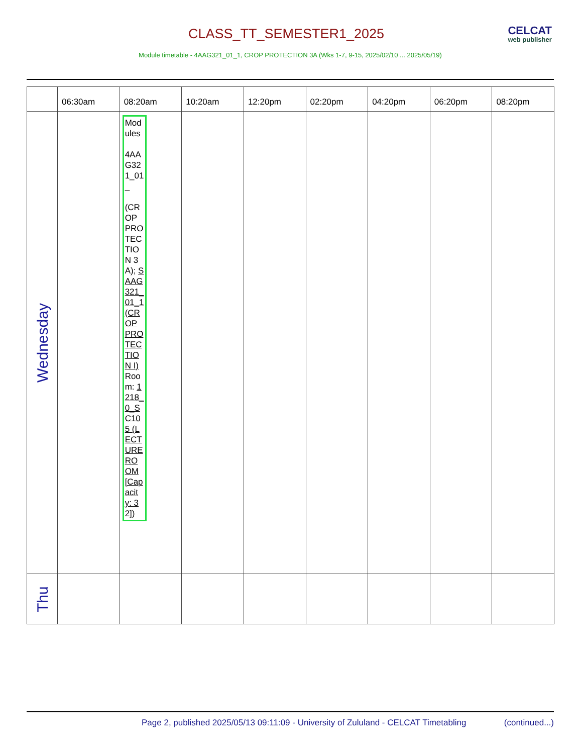CLASS_TT_SEMESTER1_2025 CELCAT
web publisher
Module timetable - 4AAG321_01_1, CROP PROTECTION 3A (Wks 1-7, 9-15, 2025/02/10 ... 2025/05/19)
| | 06:30am | 08:20am | 10:20am | 12:20pm | 02:20pm | 04:20pm | 06:20pm | 08:20pm |
| --- | --- | --- | --- | --- | --- | --- | --- | --- |
| Wednesday | | Modules 4AAG321_01_ (CROP PROTECTION 3A); SAAG321_01_1 (CROP PROTECTION I) Room: 1218_0_SC105 (LECTURE ROOM [Capacity: 32]) | | | | | | |
| Thu | | | | | | | | |
Page 2, published 2025/05/13 09:11:09 - University of Zululand - CELCAT Timetabling
(continued...)